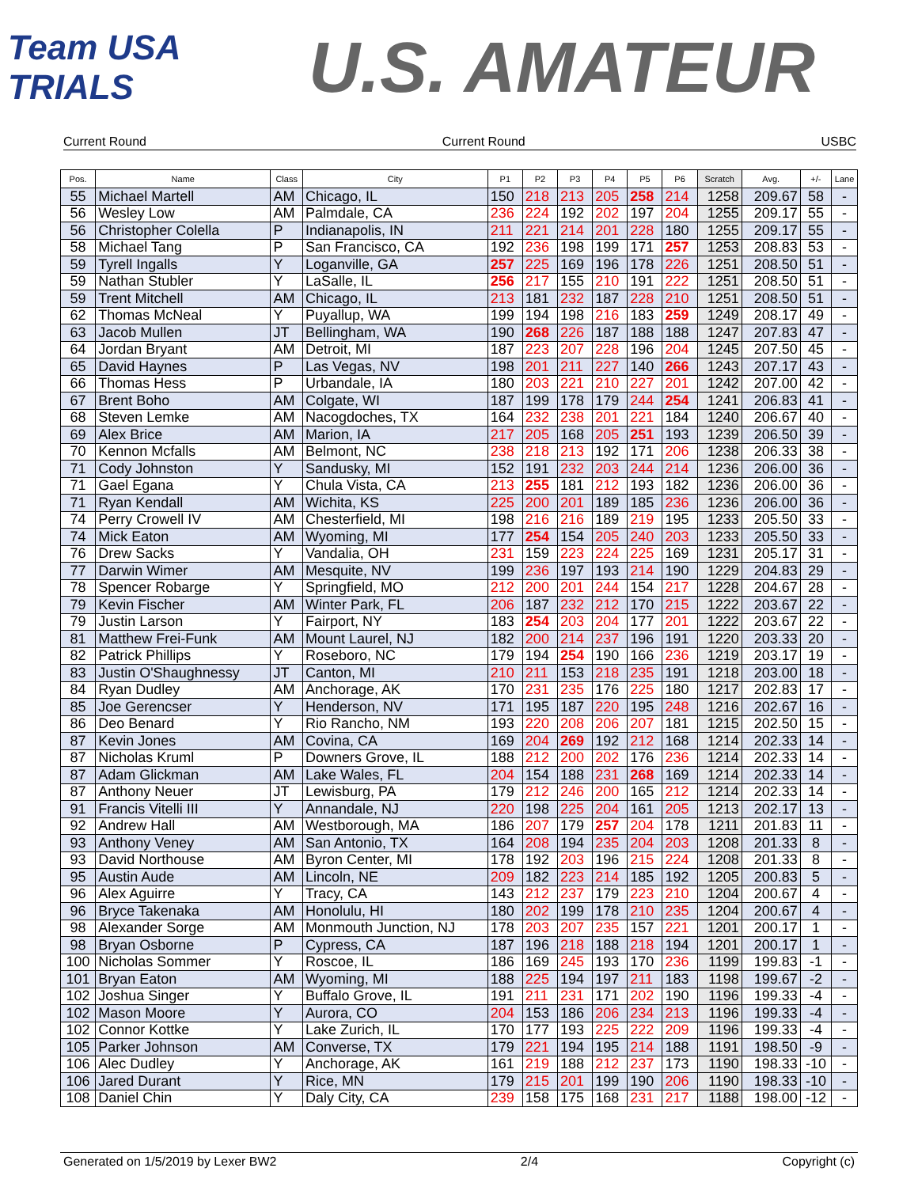Team USA TRIALS
U.S. AMATEUR
Current Round Current Round USBC
| Pos. | Name | Class | City | P1 | P2 | P3 | P4 | P5 | P6 | Scratch | Avg. | +/- | Lane |
| --- | --- | --- | --- | --- | --- | --- | --- | --- | --- | --- | --- | --- | --- |
| 55 | Michael Martell | AM | Chicago, IL | 150 | 218 | 213 | 205 | 258 | 214 | 1258 | 209.67 | 58 | - |
| 56 | Wesley Low | AM | Palmdale, CA | 236 | 224 | 192 | 202 | 197 | 204 | 1255 | 209.17 | 55 | - |
| 56 | Christopher Colella | P | Indianapolis, IN | 211 | 221 | 214 | 201 | 228 | 180 | 1255 | 209.17 | 55 | - |
| 58 | Michael Tang | P | San Francisco, CA | 192 | 236 | 198 | 199 | 171 | 257 | 1253 | 208.83 | 53 | - |
| 59 | Tyrell Ingalls | Y | Loganville, GA | 257 | 225 | 169 | 196 | 178 | 226 | 1251 | 208.50 | 51 | - |
| 59 | Nathan Stubler | Y | LaSalle, IL | 256 | 217 | 155 | 210 | 191 | 222 | 1251 | 208.50 | 51 | - |
| 59 | Trent Mitchell | AM | Chicago, IL | 213 | 181 | 232 | 187 | 228 | 210 | 1251 | 208.50 | 51 | - |
| 62 | Thomas McNeal | Y | Puyallup, WA | 199 | 194 | 198 | 216 | 183 | 259 | 1249 | 208.17 | 49 | - |
| 63 | Jacob Mullen | JT | Bellingham, WA | 190 | 268 | 226 | 187 | 188 | 188 | 1247 | 207.83 | 47 | - |
| 64 | Jordan Bryant | AM | Detroit, MI | 187 | 223 | 207 | 228 | 196 | 204 | 1245 | 207.50 | 45 | - |
| 65 | David Haynes | P | Las Vegas, NV | 198 | 201 | 211 | 227 | 140 | 266 | 1243 | 207.17 | 43 | - |
| 66 | Thomas Hess | P | Urbandale, IA | 180 | 203 | 221 | 210 | 227 | 201 | 1242 | 207.00 | 42 | - |
| 67 | Brent Boho | AM | Colgate, WI | 187 | 199 | 178 | 179 | 244 | 254 | 1241 | 206.83 | 41 | - |
| 68 | Steven Lemke | AM | Nacogdoches, TX | 164 | 232 | 238 | 201 | 221 | 184 | 1240 | 206.67 | 40 | - |
| 69 | Alex Brice | AM | Marion, IA | 217 | 205 | 168 | 205 | 251 | 193 | 1239 | 206.50 | 39 | - |
| 70 | Kennon Mcfalls | AM | Belmont, NC | 238 | 218 | 213 | 192 | 171 | 206 | 1238 | 206.33 | 38 | - |
| 71 | Cody Johnston | Y | Sandusky, MI | 152 | 191 | 232 | 203 | 244 | 214 | 1236 | 206.00 | 36 | - |
| 71 | Gael Egana | Y | Chula Vista, CA | 213 | 255 | 181 | 212 | 193 | 182 | 1236 | 206.00 | 36 | - |
| 71 | Ryan Kendall | AM | Wichita, KS | 225 | 200 | 201 | 189 | 185 | 236 | 1236 | 206.00 | 36 | - |
| 74 | Perry Crowell IV | AM | Chesterfield, MI | 198 | 216 | 216 | 189 | 219 | 195 | 1233 | 205.50 | 33 | - |
| 74 | Mick Eaton | AM | Wyoming, MI | 177 | 254 | 154 | 205 | 240 | 203 | 1233 | 205.50 | 33 | - |
| 76 | Drew Sacks | Y | Vandalia, OH | 231 | 159 | 223 | 224 | 225 | 169 | 1231 | 205.17 | 31 | - |
| 77 | Darwin Wimer | AM | Mesquite, NV | 199 | 236 | 197 | 193 | 214 | 190 | 1229 | 204.83 | 29 | - |
| 78 | Spencer Robarge | Y | Springfield, MO | 212 | 200 | 201 | 244 | 154 | 217 | 1228 | 204.67 | 28 | - |
| 79 | Kevin Fischer | AM | Winter Park, FL | 206 | 187 | 232 | 212 | 170 | 215 | 1222 | 203.67 | 22 | - |
| 79 | Justin Larson | Y | Fairport, NY | 183 | 254 | 203 | 204 | 177 | 201 | 1222 | 203.67 | 22 | - |
| 81 | Matthew Frei-Funk | AM | Mount Laurel, NJ | 182 | 200 | 214 | 237 | 196 | 191 | 1220 | 203.33 | 20 | - |
| 82 | Patrick Phillips | Y | Roseboro, NC | 179 | 194 | 254 | 190 | 166 | 236 | 1219 | 203.17 | 19 | - |
| 83 | Justin O'Shaughnessy | JT | Canton, MI | 210 | 211 | 153 | 218 | 235 | 191 | 1218 | 203.00 | 18 | - |
| 84 | Ryan Dudley | AM | Anchorage, AK | 170 | 231 | 235 | 176 | 225 | 180 | 1217 | 202.83 | 17 | - |
| 85 | Joe Gerencser | Y | Henderson, NV | 171 | 195 | 187 | 220 | 195 | 248 | 1216 | 202.67 | 16 | - |
| 86 | Deo Benard | Y | Rio Rancho, NM | 193 | 220 | 208 | 206 | 207 | 181 | 1215 | 202.50 | 15 | - |
| 87 | Kevin Jones | AM | Covina, CA | 169 | 204 | 269 | 192 | 212 | 168 | 1214 | 202.33 | 14 | - |
| 87 | Nicholas Kruml | P | Downers Grove, IL | 188 | 212 | 200 | 202 | 176 | 236 | 1214 | 202.33 | 14 | - |
| 87 | Adam Glickman | AM | Lake Wales, FL | 204 | 154 | 188 | 231 | 268 | 169 | 1214 | 202.33 | 14 | - |
| 87 | Anthony Neuer | JT | Lewisburg, PA | 179 | 212 | 246 | 200 | 165 | 212 | 1214 | 202.33 | 14 | - |
| 91 | Francis Vitelli III | Y | Annandale, NJ | 220 | 198 | 225 | 204 | 161 | 205 | 1213 | 202.17 | 13 | - |
| 92 | Andrew Hall | AM | Westborough, MA | 186 | 207 | 179 | 257 | 204 | 178 | 1211 | 201.83 | 11 | - |
| 93 | Anthony Veney | AM | San Antonio, TX | 164 | 208 | 194 | 235 | 204 | 203 | 1208 | 201.33 | 8 | - |
| 93 | David Northouse | AM | Byron Center, MI | 178 | 192 | 203 | 196 | 215 | 224 | 1208 | 201.33 | 8 | - |
| 95 | Austin Aude | AM | Lincoln, NE | 209 | 182 | 223 | 214 | 185 | 192 | 1205 | 200.83 | 5 | - |
| 96 | Alex Aguirre | Y | Tracy, CA | 143 | 212 | 237 | 179 | 223 | 210 | 1204 | 200.67 | 4 | - |
| 96 | Bryce Takenaka | AM | Honolulu, HI | 180 | 202 | 199 | 178 | 210 | 235 | 1204 | 200.67 | 4 | - |
| 98 | Alexander Sorge | AM | Monmouth Junction, NJ | 178 | 203 | 207 | 235 | 157 | 221 | 1201 | 200.17 | 1 | - |
| 98 | Bryan Osborne | P | Cypress, CA | 187 | 196 | 218 | 188 | 218 | 194 | 1201 | 200.17 | 1 | - |
| 100 | Nicholas Sommer | Y | Roscoe, IL | 186 | 169 | 245 | 193 | 170 | 236 | 1199 | 199.83 | -1 | - |
| 101 | Bryan Eaton | AM | Wyoming, MI | 188 | 225 | 194 | 197 | 211 | 183 | 1198 | 199.67 | -2 | - |
| 102 | Joshua Singer | Y | Buffalo Grove, IL | 191 | 211 | 231 | 171 | 202 | 190 | 1196 | 199.33 | -4 | - |
| 102 | Mason Moore | Y | Aurora, CO | 204 | 153 | 186 | 206 | 234 | 213 | 1196 | 199.33 | -4 | - |
| 102 | Connor Kottke | Y | Lake Zurich, IL | 170 | 177 | 193 | 225 | 222 | 209 | 1196 | 199.33 | -4 | - |
| 105 | Parker Johnson | AM | Converse, TX | 179 | 221 | 194 | 195 | 214 | 188 | 1191 | 198.50 | -9 | - |
| 106 | Alec Dudley | Y | Anchorage, AK | 161 | 219 | 188 | 212 | 237 | 173 | 1190 | 198.33 | -10 | - |
| 106 | Jared Durant | Y | Rice, MN | 179 | 215 | 201 | 199 | 190 | 206 | 1190 | 198.33 | -10 | - |
| 108 | Daniel Chin | Y | Daly City, CA | 239 | 158 | 175 | 168 | 231 | 217 | 1188 | 198.00 | -12 | - |
Generated on 1/5/2019 by Lexer BW2 2/4 Copyright (c)